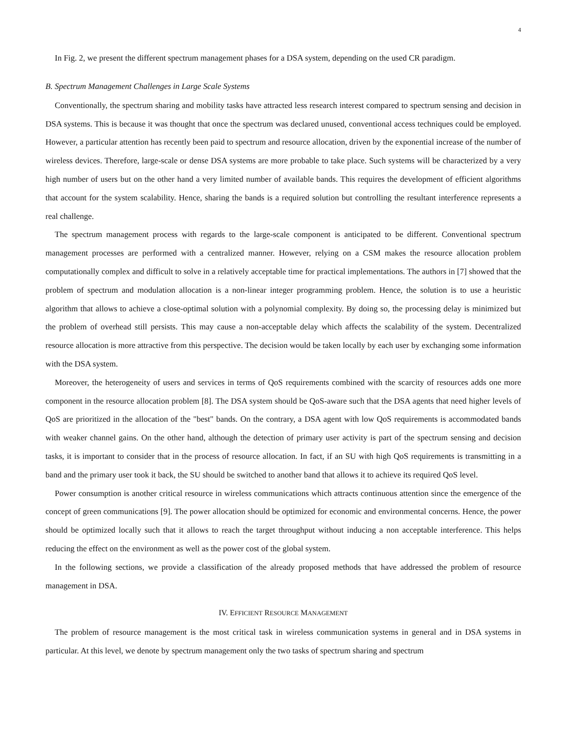4
In Fig. 2, we present the different spectrum management phases for a DSA system, depending on the used CR paradigm.
B. Spectrum Management Challenges in Large Scale Systems
Conventionally, the spectrum sharing and mobility tasks have attracted less research interest compared to spectrum sensing and decision in DSA systems. This is because it was thought that once the spectrum was declared unused, conventional access techniques could be employed. However, a particular attention has recently been paid to spectrum and resource allocation, driven by the exponential increase of the number of wireless devices. Therefore, large-scale or dense DSA systems are more probable to take place. Such systems will be characterized by a very high number of users but on the other hand a very limited number of available bands. This requires the development of efficient algorithms that account for the system scalability. Hence, sharing the bands is a required solution but controlling the resultant interference represents a real challenge.
The spectrum management process with regards to the large-scale component is anticipated to be different. Conventional spectrum management processes are performed with a centralized manner. However, relying on a CSM makes the resource allocation problem computationally complex and difficult to solve in a relatively acceptable time for practical implementations. The authors in [7] showed that the problem of spectrum and modulation allocation is a non-linear integer programming problem. Hence, the solution is to use a heuristic algorithm that allows to achieve a close-optimal solution with a polynomial complexity. By doing so, the processing delay is minimized but the problem of overhead still persists. This may cause a non-acceptable delay which affects the scalability of the system. Decentralized resource allocation is more attractive from this perspective. The decision would be taken locally by each user by exchanging some information with the DSA system.
Moreover, the heterogeneity of users and services in terms of QoS requirements combined with the scarcity of resources adds one more component in the resource allocation problem [8]. The DSA system should be QoS-aware such that the DSA agents that need higher levels of QoS are prioritized in the allocation of the "best" bands. On the contrary, a DSA agent with low QoS requirements is accommodated bands with weaker channel gains. On the other hand, although the detection of primary user activity is part of the spectrum sensing and decision tasks, it is important to consider that in the process of resource allocation. In fact, if an SU with high QoS requirements is transmitting in a band and the primary user took it back, the SU should be switched to another band that allows it to achieve its required QoS level.
Power consumption is another critical resource in wireless communications which attracts continuous attention since the emergence of the concept of green communications [9]. The power allocation should be optimized for economic and environmental concerns. Hence, the power should be optimized locally such that it allows to reach the target throughput without inducing a non acceptable interference. This helps reducing the effect on the environment as well as the power cost of the global system.
In the following sections, we provide a classification of the already proposed methods that have addressed the problem of resource management in DSA.
IV. EFFICIENT RESOURCE MANAGEMENT
The problem of resource management is the most critical task in wireless communication systems in general and in DSA systems in particular. At this level, we denote by spectrum management only the two tasks of spectrum sharing and spectrum